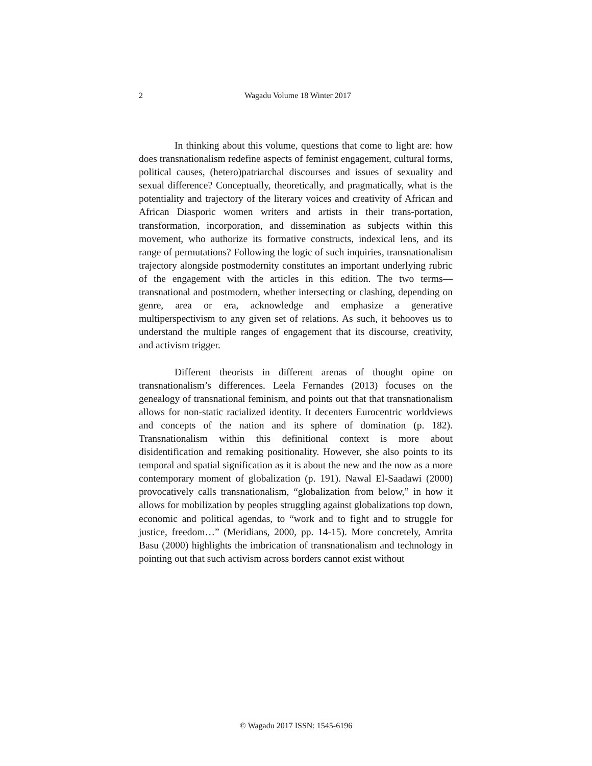2
Wagadu Volume 18 Winter 2017
In thinking about this volume, questions that come to light are: how does transnationalism redefine aspects of feminist engagement, cultural forms, political causes, (hetero)patriarchal discourses and issues of sexuality and sexual difference? Conceptually, theoretically, and pragmatically, what is the potentiality and trajectory of the literary voices and creativity of African and African Diasporic women writers and artists in their trans-portation, transformation, incorporation, and dissemination as subjects within this movement, who authorize its formative constructs, indexical lens, and its range of permutations? Following the logic of such inquiries, transnationalism trajectory alongside postmodernity constitutes an important underlying rubric of the engagement with the articles in this edition. The two terms—transnational and postmodern, whether intersecting or clashing, depending on genre, area or era, acknowledge and emphasize a generative multiperspectivism to any given set of relations. As such, it behooves us to understand the multiple ranges of engagement that its discourse, creativity, and activism trigger.
Different theorists in different arenas of thought opine on transnationalism’s differences. Leela Fernandes (2013) focuses on the genealogy of transnational feminism, and points out that that transnationalism allows for non-static racialized identity. It decenters Eurocentric worldviews and concepts of the nation and its sphere of domination (p. 182). Transnationalism within this definitional context is more about disidentification and remaking positionality. However, she also points to its temporal and spatial signification as it is about the new and the now as a more contemporary moment of globalization (p. 191). Nawal El-Saadawi (2000) provocatively calls transnationalism, “globalization from below,” in how it allows for mobilization by peoples struggling against globalizations top down, economic and political agendas, to “work and to fight and to struggle for justice, freedom…” (Meridians, 2000, pp. 14-15). More concretely, Amrita Basu (2000) highlights the imbrication of transnationalism and technology in pointing out that such activism across borders cannot exist without
© Wagadu 2017 ISSN: 1545-6196